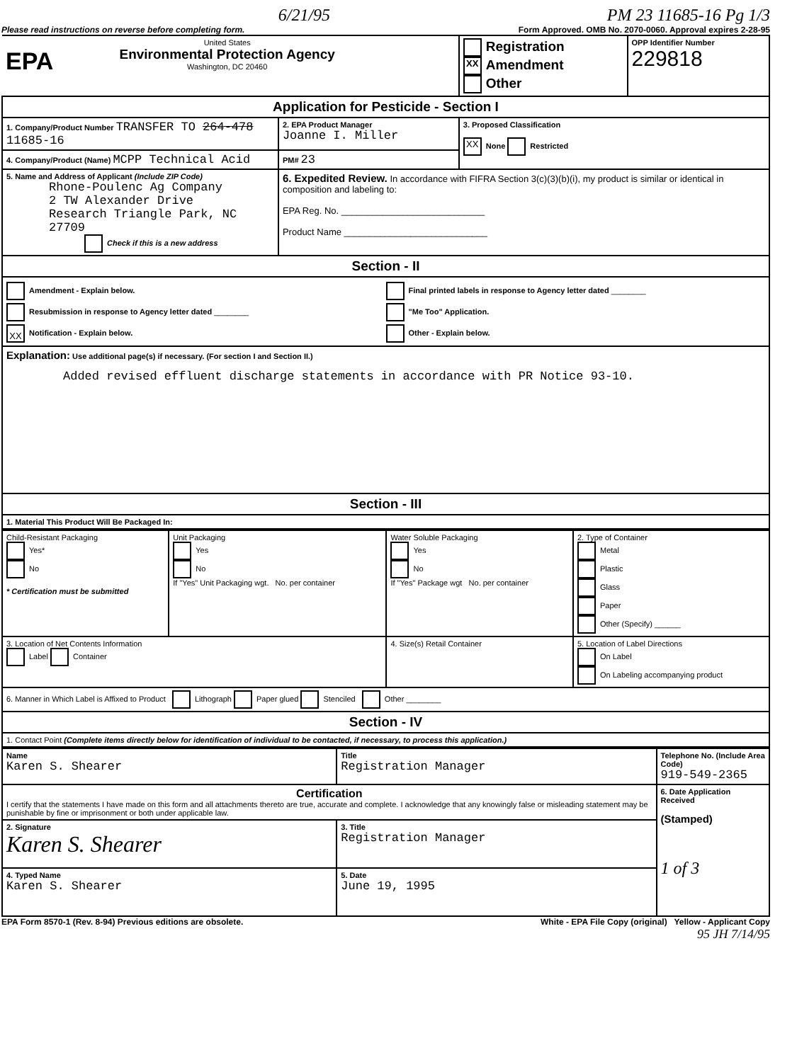6/21/95 PM 23 11685-16 Pg 1/3
Please read instructions on reverse before completing form. Form Approved. OMB No. 2070-0060. Approval expires 2-28-95
| EPA United States Environmental Protection Agency Washington, DC 20460 | | Registration XX Amendment Other | OPP Identifier Number 229818 |
| Application for Pesticide - Section I | | | |
| 1. Company/Product Number TRANSFER TO 264-478 11685-16 | 2. EPA Product Manager Joanne I. Miller | 3. Proposed Classification XX None Restricted | |
| 4. Company/Product (Name) MCPP Technical Acid | PM# 23 | | |
| 5. Name and Address of Applicant (Include ZIP Code) Rhone-Poulenc Ag Company 2 TW Alexander Drive Research Triangle Park, NC 27709 Check if this is a new address | 6. Expedited Review. In accordance with FIFRA Section 3(c)(3)(b)(i), my product is similar or identical in composition and labeling to: EPA Reg. No. ____________________________ Product Name ____________________________ | | |
| Section - II | | | |
| Amendment - Explain below. Resubmission in response to Agency letter dated ________ XX Notification - Explain below. Final printed labels in response to Agency letter dated ________ "Me Too" Application. Other - Explain below. | | | |
| Explanation: Use additional page(s) if necessary. (For section I and Section II.) Added revised effluent discharge statements in accordance with PR Notice 93-10. | | | |
| Section - III | | | |
| 1. Material This Product Will Be Packaged In: | | | |
| Child-Resistant Packaging Yes* No * Certification must be submitted | Unit Packaging Yes No If "Yes" Unit Packaging wgt. No. per container | Water Soluble Packaging Yes No If "Yes" Package wgt No. per container | 2. Type of Container Metal Plastic Glass Paper Other (Specify) ______ |
| 3. Location of Net Contents Information Label Container | | 4. Size(s) Retail Container | 5. Location of Label Directions On Label On Labeling accompanying product |
| 6. Manner in Which Label is Affixed to Product Lithograph Paper glued Stenciled Other ________ | | | |
| Section - IV | | | |
| 1. Contact Point (Complete items directly below for identification of individual to be contacted, if necessary, to process this application.) | | | |
| Name Karen S. Shearer | Title Registration Manager | Telephone No. (Include Area Code) 919-549-2365 |
| Certification I certify that the statements I have made on this form and all attachments thereto are true, accurate and complete. I acknowledge that any knowingly false or misleading statement may be punishable by fine or imprisonment or both under applicable law. | | 6. Date Application Received (Stamped) 1 of 3 |
| 2. Signature Karen S. Shearer | 3. Title Registration Manager | |
| 4. Typed Name Karen S. Shearer | 5. Date June 19, 1995 | |
EPA Form 8570-1 (Rev. 8-94) Previous editions are obsolete. White - EPA File Copy (original) Yellow - Applicant Copy
95 JH 7/14/95